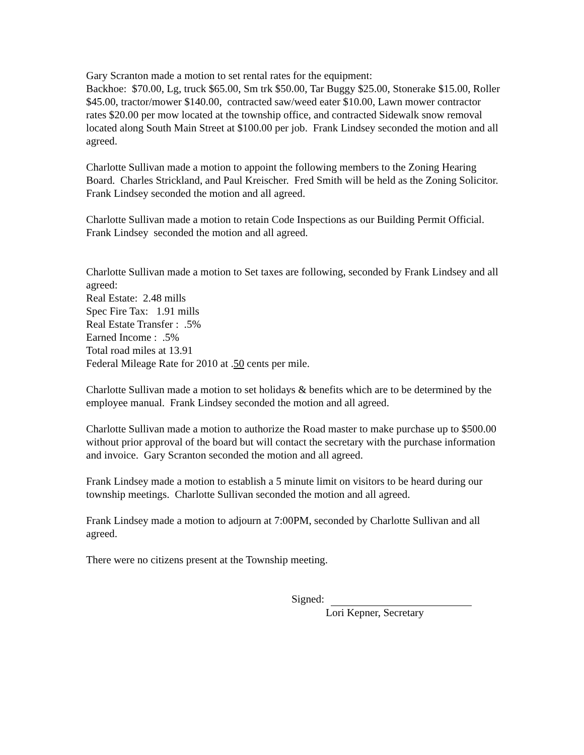Gary Scranton made a motion to set rental rates for the equipment:
Backhoe: $70.00, Lg, truck $65.00, Sm trk $50.00, Tar Buggy $25.00, Stonerake $15.00, Roller $45.00, tractor/mower $140.00, contracted saw/weed eater $10.00, Lawn mower contractor rates $20.00 per mow located at the township office, and contracted Sidewalk snow removal located along South Main Street at $100.00 per job. Frank Lindsey seconded the motion and all agreed.
Charlotte Sullivan made a motion to appoint the following members to the Zoning Hearing Board. Charles Strickland, and Paul Kreischer. Fred Smith will be held as the Zoning Solicitor. Frank Lindsey seconded the motion and all agreed.
Charlotte Sullivan made a motion to retain Code Inspections as our Building Permit Official. Frank Lindsey seconded the motion and all agreed.
Charlotte Sullivan made a motion to Set taxes are following, seconded by Frank Lindsey and all agreed:
Real Estate: 2.48 mills
Spec Fire Tax: 1.91 mills
Real Estate Transfer : .5%
Earned Income : .5%
Total road miles at 13.91
Federal Mileage Rate for 2010 at .50 cents per mile.
Charlotte Sullivan made a motion to set holidays & benefits which are to be determined by the employee manual. Frank Lindsey seconded the motion and all agreed.
Charlotte Sullivan made a motion to authorize the Road master to make purchase up to $500.00 without prior approval of the board but will contact the secretary with the purchase information and invoice. Gary Scranton seconded the motion and all agreed.
Frank Lindsey made a motion to establish a 5 minute limit on visitors to be heard during our township meetings. Charlotte Sullivan seconded the motion and all agreed.
Frank Lindsey made a motion to adjourn at 7:00PM, seconded by Charlotte Sullivan and all agreed.
There were no citizens present at the Township meeting.
Signed:
Lori Kepner, Secretary